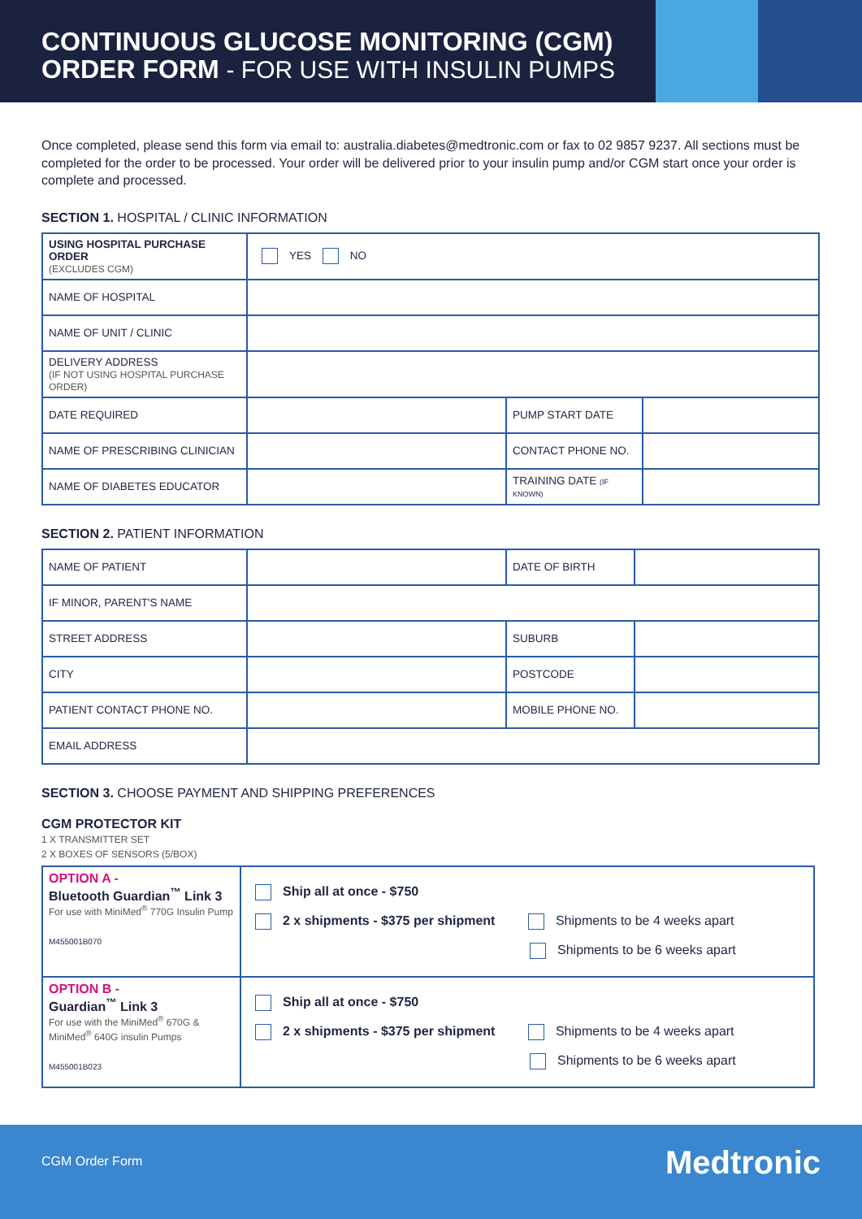CONTINUOUS GLUCOSE MONITORING (CGM)
ORDER FORM - FOR USE WITH INSULIN PUMPS
Once completed, please send this form via email to: australia.diabetes@medtronic.com or fax to 02 9857 9237. All sections must be completed for the order to be processed. Your order will be delivered prior to your insulin pump and/or CGM start once your order is complete and processed.
SECTION 1. HOSPITAL / CLINIC INFORMATION
| USING HOSPITAL PURCHASE ORDER (EXCLUDES CGM) | YES NO | | |
| NAME OF HOSPITAL | | | |
| NAME OF UNIT / CLINIC | | | |
| DELIVERY ADDRESS (IF NOT USING HOSPITAL PURCHASE ORDER) | | | |
| DATE REQUIRED | | PUMP START DATE | |
| NAME OF PRESCRIBING CLINICIAN | | CONTACT PHONE NO. | |
| NAME OF DIABETES EDUCATOR | | TRAINING DATE (IF KNOWN) | |
SECTION 2. PATIENT INFORMATION
| NAME OF PATIENT | | DATE OF BIRTH | |
| IF MINOR, PARENT'S NAME | | | |
| STREET ADDRESS | | SUBURB | |
| CITY | | POSTCODE | |
| PATIENT CONTACT PHONE NO. | | MOBILE PHONE NO. | |
| EMAIL ADDRESS | | | |
SECTION 3. CHOOSE PAYMENT AND SHIPPING PREFERENCES
CGM PROTECTOR KIT
1 X TRANSMITTER SET
2 X BOXES OF SENSORS (5/BOX)
| OPTION A - Bluetooth Guardian<sup>™</sup> Link 3 For use with MiniMed<sup>®</sup> 770G Insulin Pump M455001B070 | Ship all at once - $750 2 x shipments - $375 per shipment Shipments to be 4 weeks apart Shipments to be 6 weeks apart |
| OPTION B - Guardian<sup>™</sup> Link 3 For use with the MiniMed<sup>®</sup> 670G & MiniMed<sup>®</sup> 640G insulin Pumps M455001B023 | Ship all at once - $750 2 x shipments - $375 per shipment Shipments to be 4 weeks apart Shipments to be 6 weeks apart |
CGM Order Form Medtronic